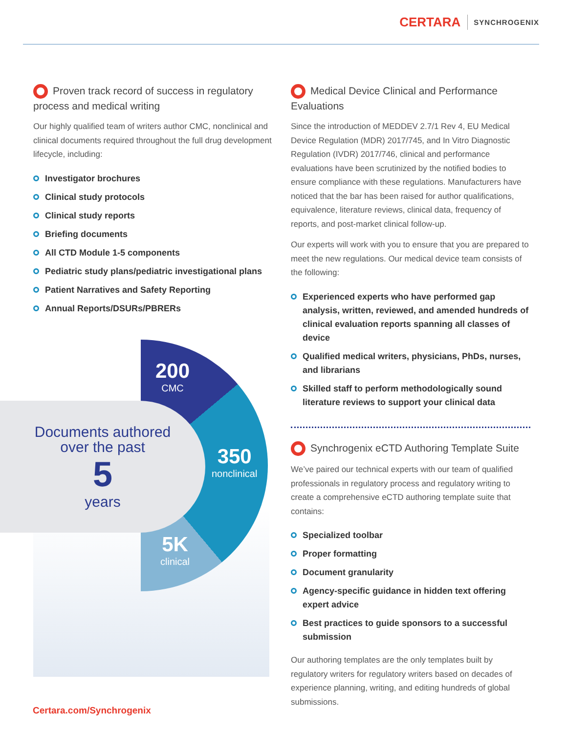CERTARA SYNCHROGENIX
Proven track record of success in regulatory process and medical writing
Our highly qualified team of writers author CMC, nonclinical and clinical documents required throughout the full drug development lifecycle, including:
Investigator brochures
Clinical study protocols
Clinical study reports
Briefing documents
All CTD Module 1-5 components
Pediatric study plans/pediatric investigational plans
Patient Narratives and Safety Reporting
Annual Reports/DSURs/PBRERs
200
CMC
350
nonclinical
5K
clinical
Documents authored
over the past
5
years
Medical Device Clinical and Performance Evaluations
Since the introduction of MEDDEV 2.7/1 Rev 4, EU Medical Device Regulation (MDR) 2017/745, and In Vitro Diagnostic Regulation (IVDR) 2017/746, clinical and performance evaluations have been scrutinized by the notified bodies to ensure compliance with these regulations. Manufacturers have noticed that the bar has been raised for author qualifications, equivalence, literature reviews, clinical data, frequency of reports, and post-market clinical follow-up.
Our experts will work with you to ensure that you are prepared to meet the new regulations. Our medical device team consists of the following:
Experienced experts who have performed gap analysis, written, reviewed, and amended hundreds of clinical evaluation reports spanning all classes of device
Qualified medical writers, physicians, PhDs, nurses, and librarians
Skilled staff to perform methodologically sound literature reviews to support your clinical data
Synchrogenix eCTD Authoring Template Suite
We’ve paired our technical experts with our team of qualified professionals in regulatory process and regulatory writing to create a comprehensive eCTD authoring template suite that contains:
Specialized toolbar
Proper formatting
Document granularity
Agency-specific guidance in hidden text offering expert advice
Best practices to guide sponsors to a successful submission
Our authoring templates are the only templates built by regulatory writers for regulatory writers based on decades of experience planning, writing, and editing hundreds of global submissions.
Certara.com/Synchrogenix